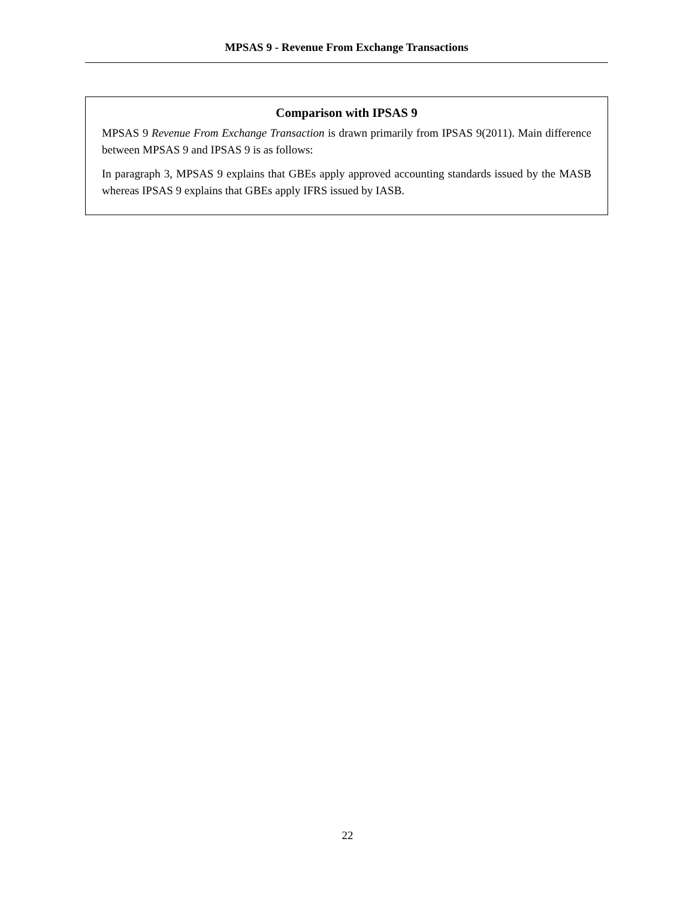MPSAS 9 - Revenue From Exchange Transactions
Comparison with IPSAS 9
MPSAS 9 Revenue From Exchange Transaction is drawn primarily from IPSAS 9(2011). Main difference between MPSAS 9 and IPSAS 9 is as follows:
In paragraph 3, MPSAS 9 explains that GBEs apply approved accounting standards issued by the MASB whereas IPSAS 9 explains that GBEs apply IFRS issued by IASB.
22